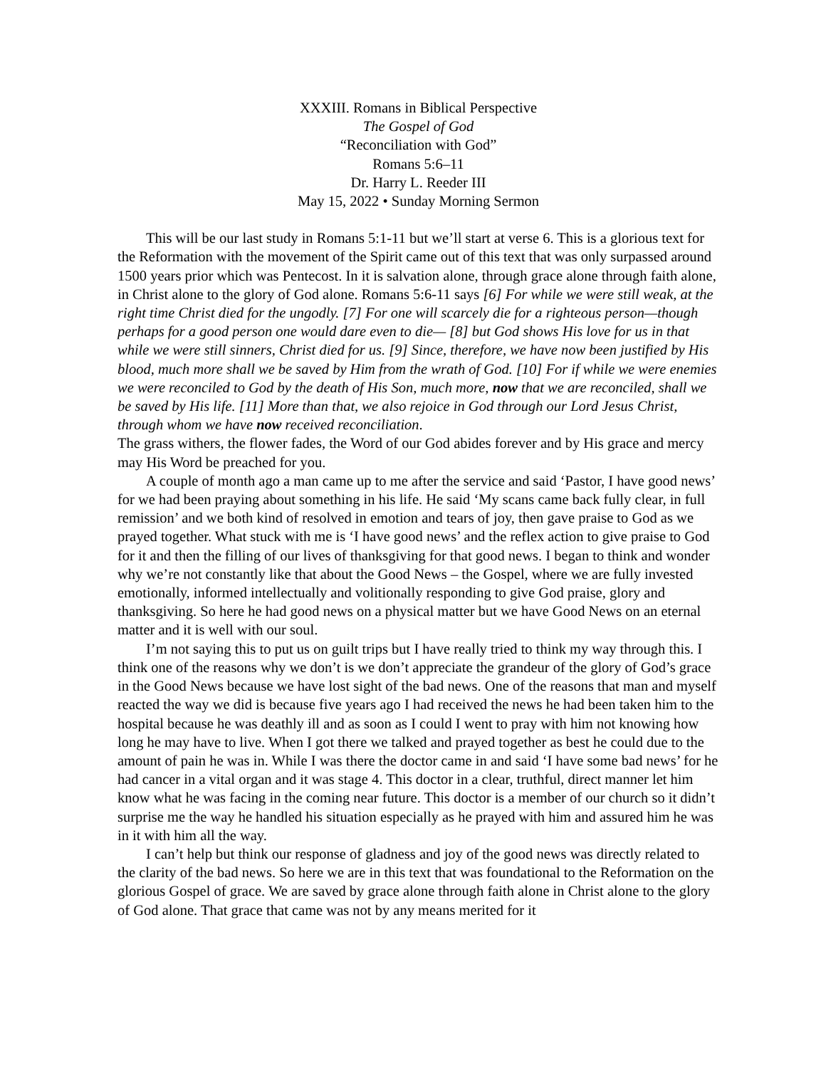XXXIII. Romans in Biblical Perspective
The Gospel of God
“Reconciliation with God”
Romans 5:6–11
Dr. Harry L. Reeder III
May 15, 2022 • Sunday Morning Sermon
This will be our last study in Romans 5:1-11 but we’ll start at verse 6. This is a glorious text for the Reformation with the movement of the Spirit came out of this text that was only surpassed around 1500 years prior which was Pentecost. In it is salvation alone, through grace alone through faith alone, in Christ alone to the glory of God alone. Romans 5:6-11 says [6] For while we were still weak, at the right time Christ died for the ungodly. [7] For one will scarcely die for a righteous person—though perhaps for a good person one would dare even to die— [8] but God shows His love for us in that while we were still sinners, Christ died for us. [9] Since, therefore, we have now been justified by His blood, much more shall we be saved by Him from the wrath of God. [10] For if while we were enemies we were reconciled to God by the death of His Son, much more, now that we are reconciled, shall we be saved by His life. [11] More than that, we also rejoice in God through our Lord Jesus Christ, through whom we have now received reconciliation.
The grass withers, the flower fades, the Word of our God abides forever and by His grace and mercy may His Word be preached for you.
A couple of month ago a man came up to me after the service and said ‘Pastor, I have good news’ for we had been praying about something in his life. He said ‘My scans came back fully clear, in full remission’ and we both kind of resolved in emotion and tears of joy, then gave praise to God as we prayed together. What stuck with me is ‘I have good news’ and the reflex action to give praise to God for it and then the filling of our lives of thanksgiving for that good news. I began to think and wonder why we’re not constantly like that about the Good News – the Gospel, where we are fully invested emotionally, informed intellectually and volitionally responding to give God praise, glory and thanksgiving. So here he had good news on a physical matter but we have Good News on an eternal matter and it is well with our soul.
I’m not saying this to put us on guilt trips but I have really tried to think my way through this. I think one of the reasons why we don’t is we don’t appreciate the grandeur of the glory of God’s grace in the Good News because we have lost sight of the bad news. One of the reasons that man and myself reacted the way we did is because five years ago I had received the news he had been taken him to the hospital because he was deathly ill and as soon as I could I went to pray with him not knowing how long he may have to live. When I got there we talked and prayed together as best he could due to the amount of pain he was in. While I was there the doctor came in and said ‘I have some bad news’ for he had cancer in a vital organ and it was stage 4. This doctor in a clear, truthful, direct manner let him know what he was facing in the coming near future. This doctor is a member of our church so it didn’t surprise me the way he handled his situation especially as he prayed with him and assured him he was in it with him all the way.
I can’t help but think our response of gladness and joy of the good news was directly related to the clarity of the bad news. So here we are in this text that was foundational to the Reformation on the glorious Gospel of grace. We are saved by grace alone through faith alone in Christ alone to the glory of God alone. That grace that came was not by any means merited for it